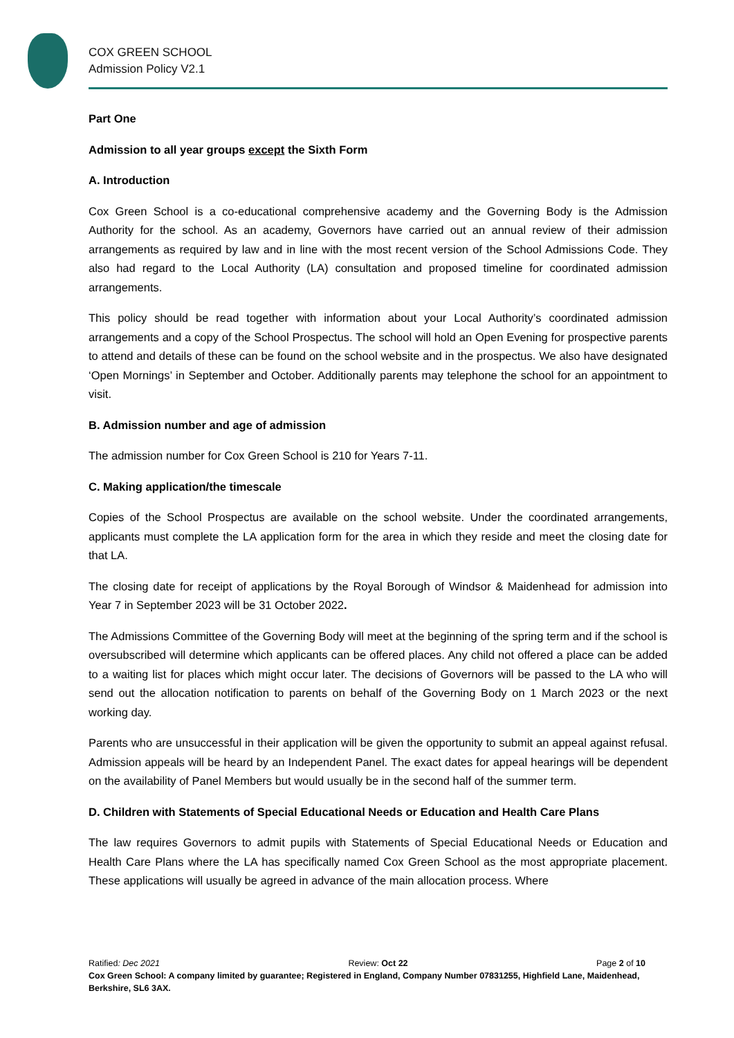COX GREEN SCHOOL
Admission Policy V2.1
Part One
Admission to all year groups except the Sixth Form
A. Introduction
Cox Green School is a co-educational comprehensive academy and the Governing Body is the Admission Authority for the school. As an academy, Governors have carried out an annual review of their admission arrangements as required by law and in line with the most recent version of the School Admissions Code. They also had regard to the Local Authority (LA) consultation and proposed timeline for coordinated admission arrangements.
This policy should be read together with information about your Local Authority’s coordinated admission arrangements and a copy of the School Prospectus. The school will hold an Open Evening for prospective parents to attend and details of these can be found on the school website and in the prospectus. We also have designated ‘Open Mornings’ in September and October. Additionally parents may telephone the school for an appointment to visit.
B. Admission number and age of admission
The admission number for Cox Green School is 210 for Years 7-11.
C. Making application/the timescale
Copies of the School Prospectus are available on the school website. Under the coordinated arrangements, applicants must complete the LA application form for the area in which they reside and meet the closing date for that LA.
The closing date for receipt of applications by the Royal Borough of Windsor & Maidenhead for admission into Year 7 in September 2023 will be 31 October 2022.
The Admissions Committee of the Governing Body will meet at the beginning of the spring term and if the school is oversubscribed will determine which applicants can be offered places. Any child not offered a place can be added to a waiting list for places which might occur later. The decisions of Governors will be passed to the LA who will send out the allocation notification to parents on behalf of the Governing Body on 1 March 2023 or the next working day.
Parents who are unsuccessful in their application will be given the opportunity to submit an appeal against refusal. Admission appeals will be heard by an Independent Panel. The exact dates for appeal hearings will be dependent on the availability of Panel Members but would usually be in the second half of the summer term.
D. Children with Statements of Special Educational Needs or Education and Health Care Plans
The law requires Governors to admit pupils with Statements of Special Educational Needs or Education and Health Care Plans where the LA has specifically named Cox Green School as the most appropriate placement. These applications will usually be agreed in advance of the main allocation process. Where
Ratified: Dec 2021 Review: Oct 22 Page 2 of 10
Cox Green School: A company limited by guarantee; Registered in England, Company Number 07831255, Highfield Lane, Maidenhead, Berkshire, SL6 3AX.